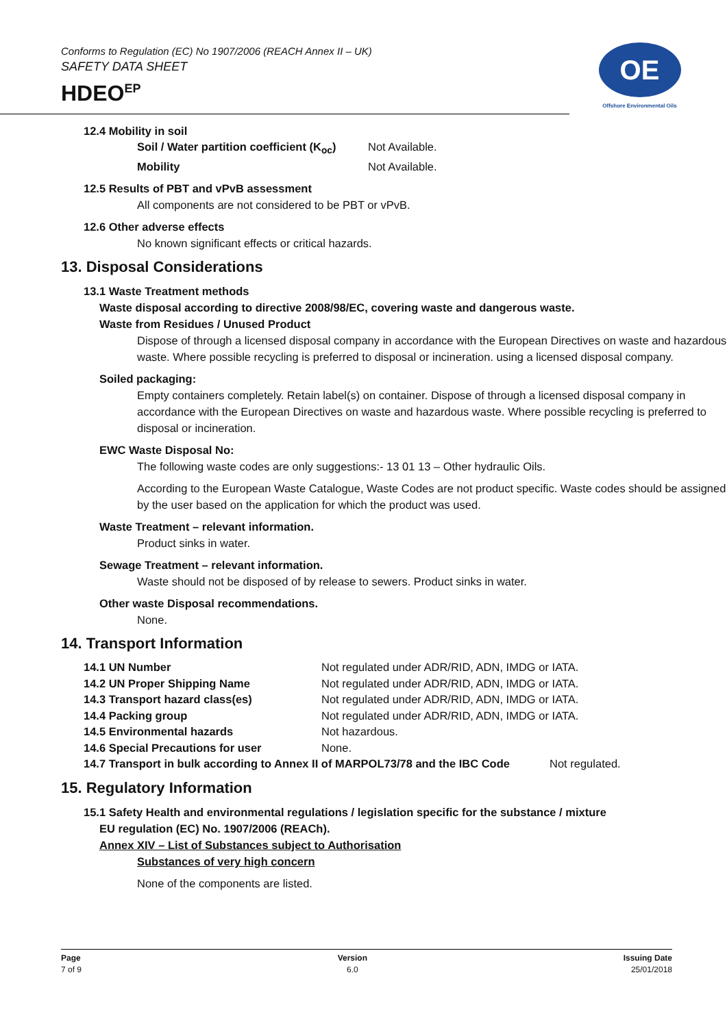Conforms to Regulation (EC) No 1907/2006 (REACH Annex II – UK)
SAFETY DATA SHEET
HDEO<sup>EP</sup>
OE
Offshore Environmental Oils
12.4 Mobility in soil
Soil / Water partition coefficient (K<sub>oc</sub>) Not Available.
Mobility Not Available.
12.5 Results of PBT and vPvB assessment
All components are not considered to be PBT or vPvB.
12.6 Other adverse effects
No known significant effects or critical hazards.
13. Disposal Considerations
13.1 Waste Treatment methods
Waste disposal according to directive 2008/98/EC, covering waste and dangerous waste.
Waste from Residues / Unused Product
Dispose of through a licensed disposal company in accordance with the European Directives on waste and hazardous waste. Where possible recycling is preferred to disposal or incineration. using a licensed disposal company.
Soiled packaging:
Empty containers completely. Retain label(s) on container. Dispose of through a licensed disposal company in accordance with the European Directives on waste and hazardous waste. Where possible recycling is preferred to disposal or incineration.
EWC Waste Disposal No:
The following waste codes are only suggestions:- 13 01 13 – Other hydraulic Oils.
According to the European Waste Catalogue, Waste Codes are not product specific. Waste codes should be assigned by the user based on the application for which the product was used.
Waste Treatment – relevant information.
Product sinks in water.
Sewage Treatment – relevant information.
Waste should not be disposed of by release to sewers. Product sinks in water.
Other waste Disposal recommendations.
None.
14. Transport Information
14.1 UN Number Not regulated under ADR/RID, ADN, IMDG or IATA.
14.2 UN Proper Shipping Name Not regulated under ADR/RID, ADN, IMDG or IATA.
14.3 Transport hazard class(es) Not regulated under ADR/RID, ADN, IMDG or IATA.
14.4 Packing group Not regulated under ADR/RID, ADN, IMDG or IATA.
14.5 Environmental hazards Not hazardous.
14.6 Special Precautions for user None.
14.7 Transport in bulk according to Annex II of MARPOL73/78 and the IBC Code Not regulated.
15. Regulatory Information
15.1 Safety Health and environmental regulations / legislation specific for the substance / mixture
EU regulation (EC) No. 1907/2006 (REACh).
Annex XIV – List of Substances subject to Authorisation
Substances of very high concern
None of the components are listed.
Page
7 of 9
Version
6.0
Issuing Date
25/01/2018